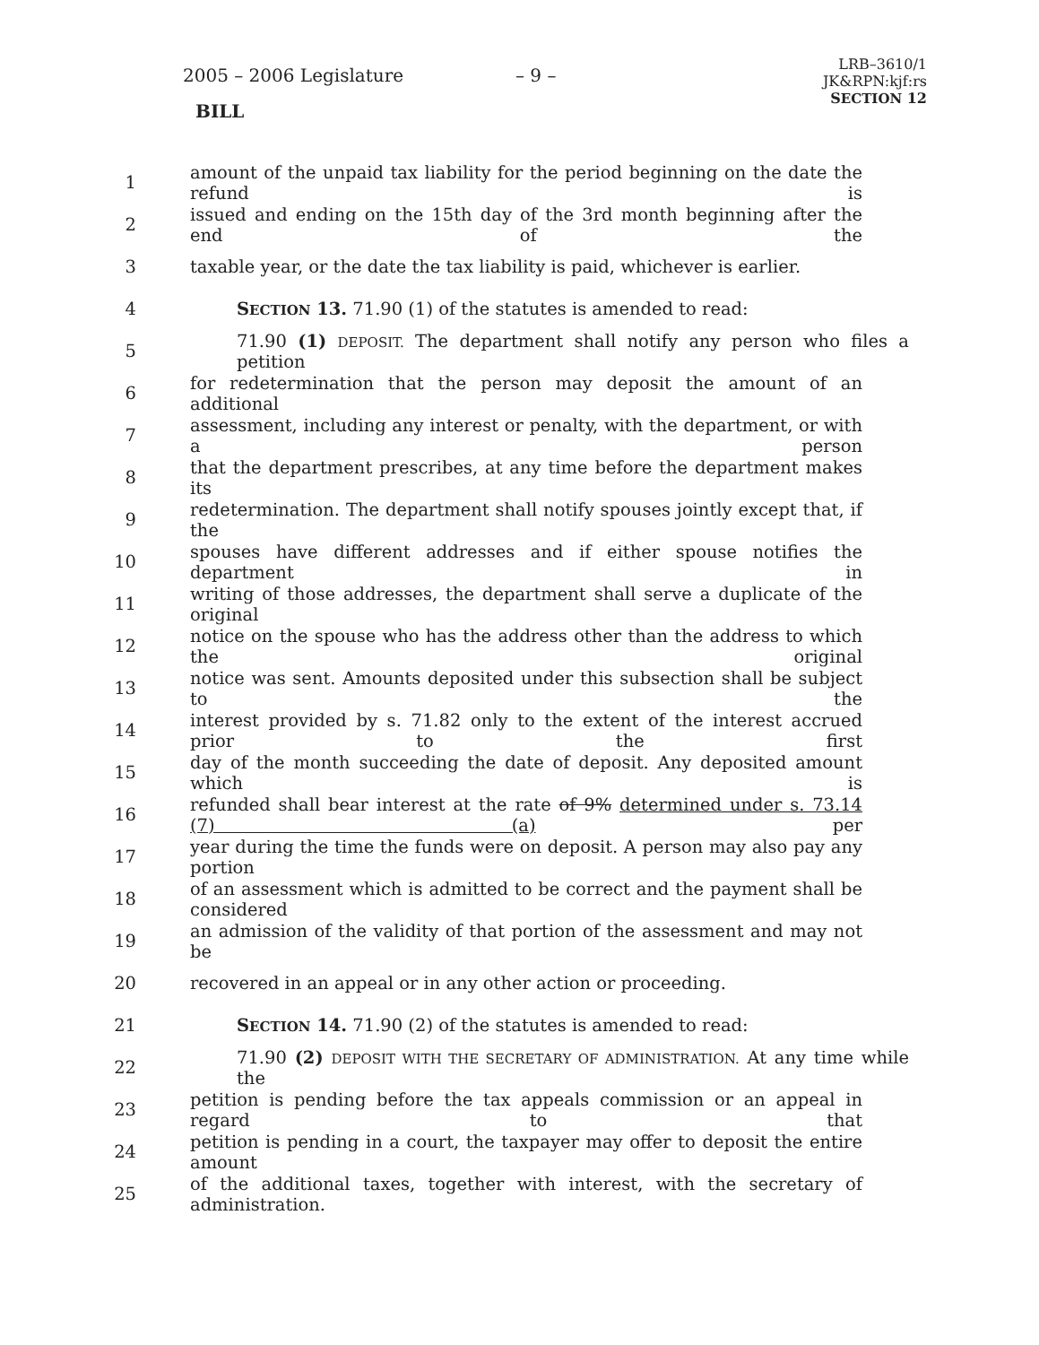2005 – 2006 Legislature – 9 –
LRB–3610/1
JK&RPN:kjf:rs
SECTION 12
BILL
1 amount of the unpaid tax liability for the period beginning on the date the refund is
2 issued and ending on the 15th day of the 3rd month beginning after the end of the
3 taxable year, or the date the tax liability is paid, whichever is earlier.
4 SECTION 13. 71.90 (1) of the statutes is amended to read:
5 71.90 (1) DEPOSIT. The department shall notify any person who files a petition
6 for redetermination that the person may deposit the amount of an additional
7 assessment, including any interest or penalty, with the department, or with a person
8 that the department prescribes, at any time before the department makes its
9 redetermination. The department shall notify spouses jointly except that, if the
10 spouses have different addresses and if either spouse notifies the department in
11 writing of those addresses, the department shall serve a duplicate of the original
12 notice on the spouse who has the address other than the address to which the original
13 notice was sent. Amounts deposited under this subsection shall be subject to the
14 interest provided by s. 71.82 only to the extent of the interest accrued prior to the first
15 day of the month succeeding the date of deposit. Any deposited amount which is
16 refunded shall bear interest at the rate of 9% determined under s. 73.14 (7) (a) per
17 year during the time the funds were on deposit. A person may also pay any portion
18 of an assessment which is admitted to be correct and the payment shall be considered
19 an admission of the validity of that portion of the assessment and may not be
20 recovered in an appeal or in any other action or proceeding.
21 SECTION 14. 71.90 (2) of the statutes is amended to read:
22 71.90 (2) DEPOSIT WITH THE SECRETARY OF ADMINISTRATION. At any time while the
23 petition is pending before the tax appeals commission or an appeal in regard to that
24 petition is pending in a court, the taxpayer may offer to deposit the entire amount
25 of the additional taxes, together with interest, with the secretary of administration.